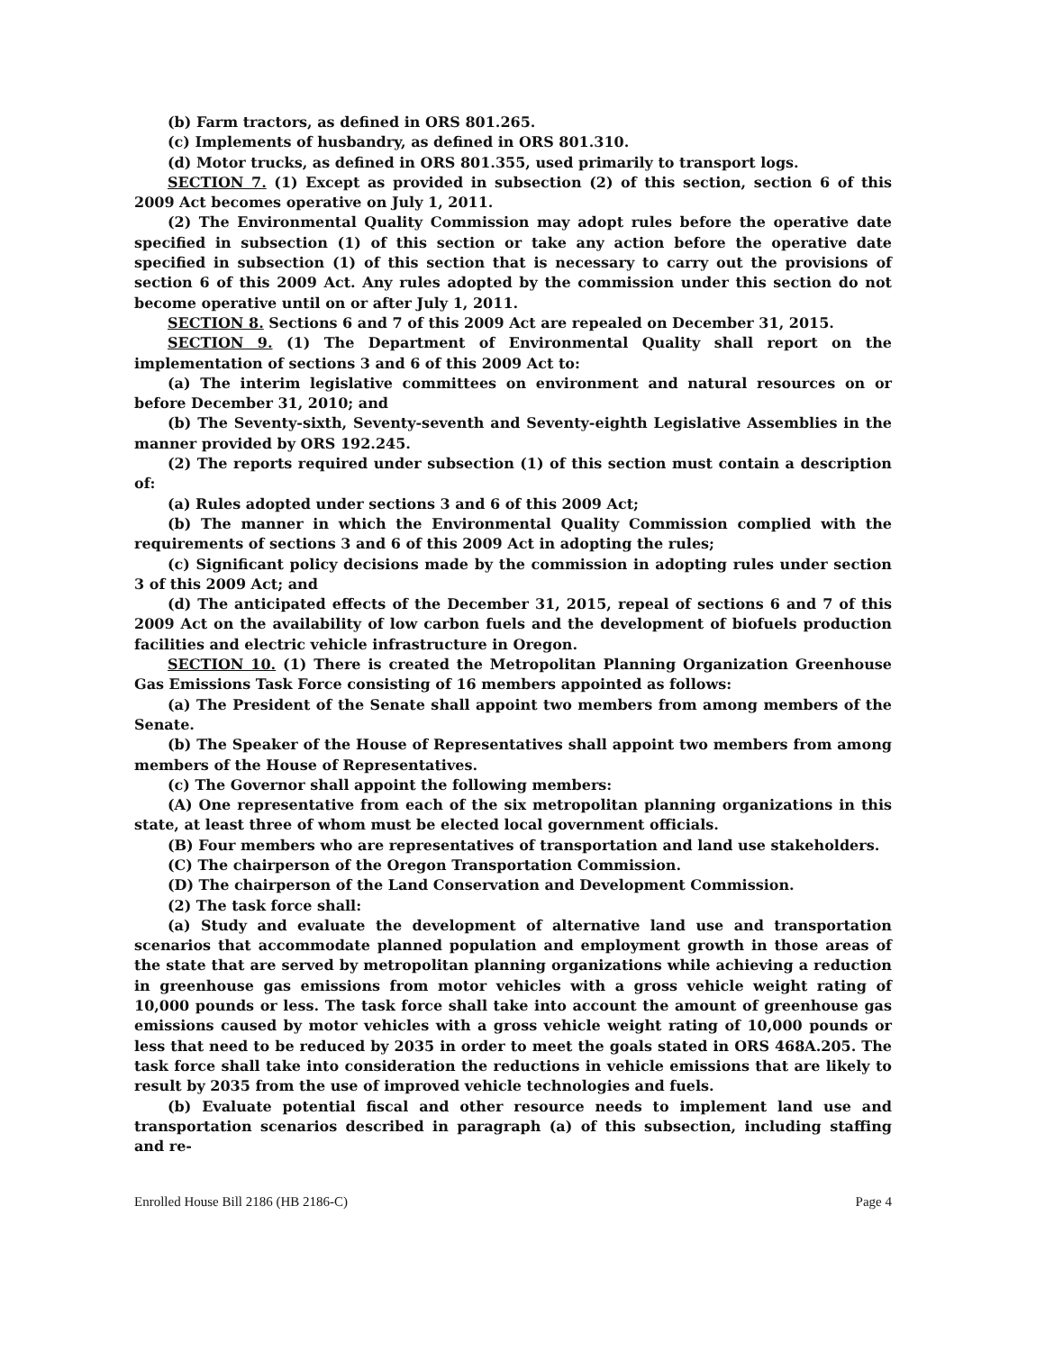(b) Farm tractors, as defined in ORS 801.265.
(c) Implements of husbandry, as defined in ORS 801.310.
(d) Motor trucks, as defined in ORS 801.355, used primarily to transport logs.
SECTION 7. (1) Except as provided in subsection (2) of this section, section 6 of this 2009 Act becomes operative on July 1, 2011.
(2) The Environmental Quality Commission may adopt rules before the operative date specified in subsection (1) of this section or take any action before the operative date specified in subsection (1) of this section that is necessary to carry out the provisions of section 6 of this 2009 Act. Any rules adopted by the commission under this section do not become operative until on or after July 1, 2011.
SECTION 8. Sections 6 and 7 of this 2009 Act are repealed on December 31, 2015.
SECTION 9. (1) The Department of Environmental Quality shall report on the implementation of sections 3 and 6 of this 2009 Act to:
(a) The interim legislative committees on environment and natural resources on or before December 31, 2010; and
(b) The Seventy-sixth, Seventy-seventh and Seventy-eighth Legislative Assemblies in the manner provided by ORS 192.245.
(2) The reports required under subsection (1) of this section must contain a description of:
(a) Rules adopted under sections 3 and 6 of this 2009 Act;
(b) The manner in which the Environmental Quality Commission complied with the requirements of sections 3 and 6 of this 2009 Act in adopting the rules;
(c) Significant policy decisions made by the commission in adopting rules under section 3 of this 2009 Act; and
(d) The anticipated effects of the December 31, 2015, repeal of sections 6 and 7 of this 2009 Act on the availability of low carbon fuels and the development of biofuels production facilities and electric vehicle infrastructure in Oregon.
SECTION 10. (1) There is created the Metropolitan Planning Organization Greenhouse Gas Emissions Task Force consisting of 16 members appointed as follows:
(a) The President of the Senate shall appoint two members from among members of the Senate.
(b) The Speaker of the House of Representatives shall appoint two members from among members of the House of Representatives.
(c) The Governor shall appoint the following members:
(A) One representative from each of the six metropolitan planning organizations in this state, at least three of whom must be elected local government officials.
(B) Four members who are representatives of transportation and land use stakeholders.
(C) The chairperson of the Oregon Transportation Commission.
(D) The chairperson of the Land Conservation and Development Commission.
(2) The task force shall:
(a) Study and evaluate the development of alternative land use and transportation scenarios that accommodate planned population and employment growth in those areas of the state that are served by metropolitan planning organizations while achieving a reduction in greenhouse gas emissions from motor vehicles with a gross vehicle weight rating of 10,000 pounds or less. The task force shall take into account the amount of greenhouse gas emissions caused by motor vehicles with a gross vehicle weight rating of 10,000 pounds or less that need to be reduced by 2035 in order to meet the goals stated in ORS 468A.205. The task force shall take into consideration the reductions in vehicle emissions that are likely to result by 2035 from the use of improved vehicle technologies and fuels.
(b) Evaluate potential fiscal and other resource needs to implement land use and transportation scenarios described in paragraph (a) of this subsection, including staffing and re-
Enrolled House Bill 2186 (HB 2186-C) Page 4